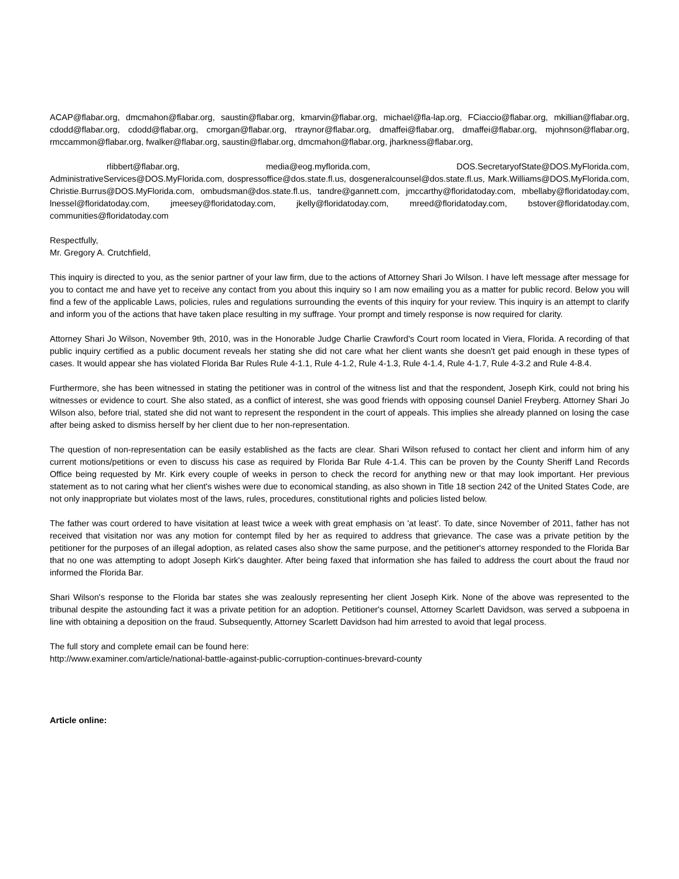ACAP@flabar.org, dmcmahon@flabar.org, saustin@flabar.org, kmarvin@flabar.org, michael@fla-lap.org, FCiaccio@flabar.org, mkillian@flabar.org, cdodd@flabar.org, cdodd@flabar.org, cmorgan@flabar.org, rtraynor@flabar.org, dmaffei@flabar.org, dmaffei@flabar.org, mjohnson@flabar.org, rmccammon@flabar.org, fwalker@flabar.org, saustin@flabar.org, dmcmahon@flabar.org, jharkness@flabar.org,
rlibbert@flabar.org, media@eog.myflorida.com, DOS.SecretaryofState@DOS.MyFlorida.com, AdministrativeServices@DOS.MyFlorida.com, dospressoffice@dos.state.fl.us, dosgeneralcounsel@dos.state.fl.us, Mark.Williams@DOS.MyFlorida.com, Christie.Burrus@DOS.MyFlorida.com, ombudsman@dos.state.fl.us, tandre@gannett.com, jmccarthy@floridatoday.com, mbellaby@floridatoday.com, lnessel@floridatoday.com, jmeesey@floridatoday.com, jkelly@floridatoday.com, mreed@floridatoday.com, bstover@floridatoday.com, communities@floridatoday.com
Respectfully,
Mr. Gregory A. Crutchfield,
This inquiry is directed to you, as the senior partner of your law firm, due to the actions of Attorney Shari Jo Wilson. I have left message after message for you to contact me and have yet to receive any contact from you about this inquiry so I am now emailing you as a matter for public record. Below you will find a few of the applicable Laws, policies, rules and regulations surrounding the events of this inquiry for your review. This inquiry is an attempt to clarify and inform you of the actions that have taken place resulting in my suffrage. Your prompt and timely response is now required for clarity.
Attorney Shari Jo Wilson, November 9th, 2010, was in the Honorable Judge Charlie Crawford's Court room located in Viera, Florida. A recording of that public inquiry certified as a public document reveals her stating she did not care what her client wants she doesn't get paid enough in these types of cases. It would appear she has violated Florida Bar Rules Rule 4-1.1, Rule 4-1.2, Rule 4-1.3, Rule 4-1.4, Rule 4-1.7, Rule 4-3.2 and Rule 4-8.4.
Furthermore, she has been witnessed in stating the petitioner was in control of the witness list and that the respondent, Joseph Kirk, could not bring his witnesses or evidence to court. She also stated, as a conflict of interest, she was good friends with opposing counsel Daniel Freyberg. Attorney Shari Jo Wilson also, before trial, stated she did not want to represent the respondent in the court of appeals. This implies she already planned on losing the case after being asked to dismiss herself by her client due to her non-representation.
The question of non-representation can be easily established as the facts are clear. Shari Wilson refused to contact her client and inform him of any current motions/petitions or even to discuss his case as required by Florida Bar Rule 4-1.4. This can be proven by the County Sheriff Land Records Office being requested by Mr. Kirk every couple of weeks in person to check the record for anything new or that may look important. Her previous statement as to not caring what her client's wishes were due to economical standing, as also shown in Title 18 section 242 of the United States Code, are not only inappropriate but violates most of the laws, rules, procedures, constitutional rights and policies listed below.
The father was court ordered to have visitation at least twice a week with great emphasis on 'at least'. To date, since November of 2011, father has not received that visitation nor was any motion for contempt filed by her as required to address that grievance. The case was a private petition by the petitioner for the purposes of an illegal adoption, as related cases also show the same purpose, and the petitioner's attorney responded to the Florida Bar that no one was attempting to adopt Joseph Kirk's daughter. After being faxed that information she has failed to address the court about the fraud nor informed the Florida Bar.
Shari Wilson's response to the Florida bar states she was zealously representing her client Joseph Kirk. None of the above was represented to the tribunal despite the astounding fact it was a private petition for an adoption. Petitioner's counsel, Attorney Scarlett Davidson, was served a subpoena in line with obtaining a deposition on the fraud. Subsequently, Attorney Scarlett Davidson had him arrested to avoid that legal process.
The full story and complete email can be found here:
http://www.examiner.com/article/national-battle-against-public-corruption-continues-brevard-county
Article online: